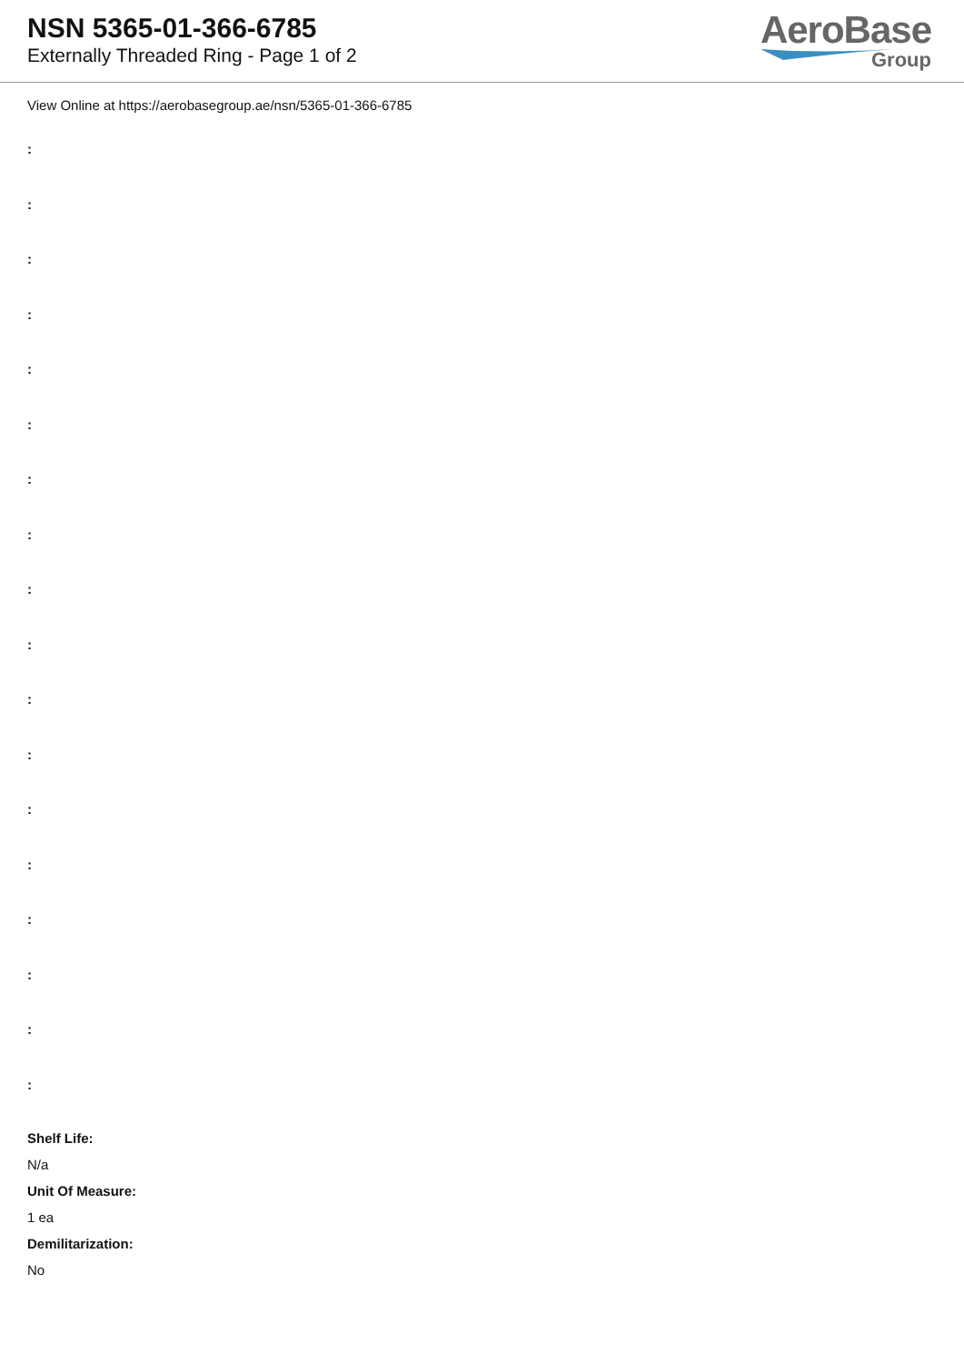NSN 5365-01-366-6785
Externally Threaded Ring - Page 1 of 2
AeroBase
Group
View Online at https://aerobasegroup.ae/nsn/5365-01-366-6785
:
:
:
:
:
:
:
:
:
:
:
:
:
:
:
:
:
:
Shelf Life:
N/a
Unit Of Measure:
1 ea
Demilitarization:
No